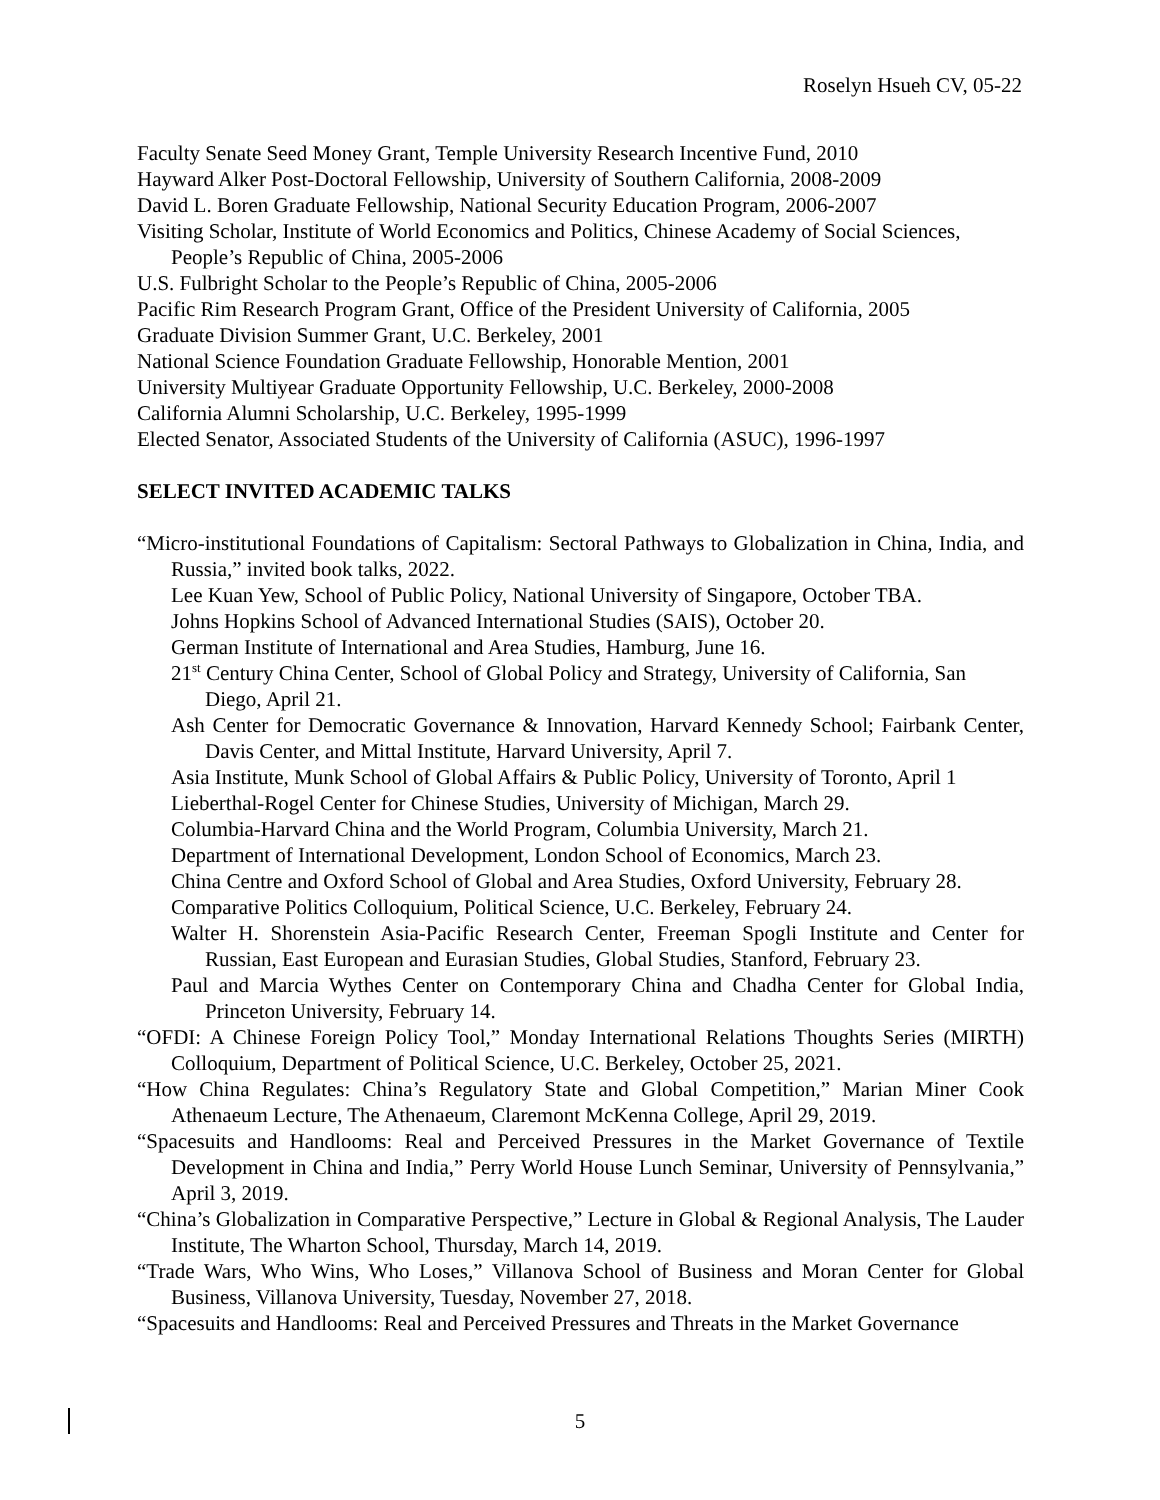Roselyn Hsueh CV, 05-22
Faculty Senate Seed Money Grant, Temple University Research Incentive Fund, 2010
Hayward Alker Post-Doctoral Fellowship, University of Southern California, 2008-2009
David L. Boren Graduate Fellowship, National Security Education Program, 2006-2007
Visiting Scholar, Institute of World Economics and Politics, Chinese Academy of Social Sciences, People’s Republic of China, 2005-2006
U.S. Fulbright Scholar to the People’s Republic of China, 2005-2006
Pacific Rim Research Program Grant, Office of the President University of California, 2005
Graduate Division Summer Grant, U.C. Berkeley, 2001
National Science Foundation Graduate Fellowship, Honorable Mention, 2001
University Multiyear Graduate Opportunity Fellowship, U.C. Berkeley, 2000-2008
California Alumni Scholarship, U.C. Berkeley, 1995-1999
Elected Senator, Associated Students of the University of California (ASUC), 1996-1997
SELECT INVITED ACADEMIC TALKS
“Micro-institutional Foundations of Capitalism: Sectoral Pathways to Globalization in China, India, and Russia,” invited book talks, 2022.
Lee Kuan Yew, School of Public Policy, National University of Singapore, October TBA.
Johns Hopkins School of Advanced International Studies (SAIS), October 20.
German Institute of International and Area Studies, Hamburg, June 16.
21<sup>st</sup> Century China Center, School of Global Policy and Strategy, University of California, San Diego, April 21.
Ash Center for Democratic Governance & Innovation, Harvard Kennedy School; Fairbank Center, Davis Center, and Mittal Institute, Harvard University, April 7.
Asia Institute, Munk School of Global Affairs & Public Policy, University of Toronto, April 1
Lieberthal-Rogel Center for Chinese Studies, University of Michigan, March 29.
Columbia-Harvard China and the World Program, Columbia University, March 21.
Department of International Development, London School of Economics, March 23.
China Centre and Oxford School of Global and Area Studies, Oxford University, February 28.
Comparative Politics Colloquium, Political Science, U.C. Berkeley, February 24.
Walter H. Shorenstein Asia-Pacific Research Center, Freeman Spogli Institute and Center for Russian, East European and Eurasian Studies, Global Studies, Stanford, February 23.
Paul and Marcia Wythes Center on Contemporary China and Chadha Center for Global India, Princeton University, February 14.
“OFDI: A Chinese Foreign Policy Tool,” Monday International Relations Thoughts Series (MIRTH) Colloquium, Department of Political Science, U.C. Berkeley, October 25, 2021.
“How China Regulates: China’s Regulatory State and Global Competition,” Marian Miner Cook Athenaeum Lecture, The Athenaeum, Claremont McKenna College, April 29, 2019.
“Spacesuits and Handlooms: Real and Perceived Pressures in the Market Governance of Textile Development in China and India,” Perry World House Lunch Seminar, University of Pennsylvania,” April 3, 2019.
“China’s Globalization in Comparative Perspective,” Lecture in Global & Regional Analysis, The Lauder Institute, The Wharton School, Thursday, March 14, 2019.
“Trade Wars, Who Wins, Who Loses,” Villanova School of Business and Moran Center for Global Business, Villanova University, Tuesday, November 27, 2018.
“Spacesuits and Handlooms: Real and Perceived Pressures and Threats in the Market Governance
5